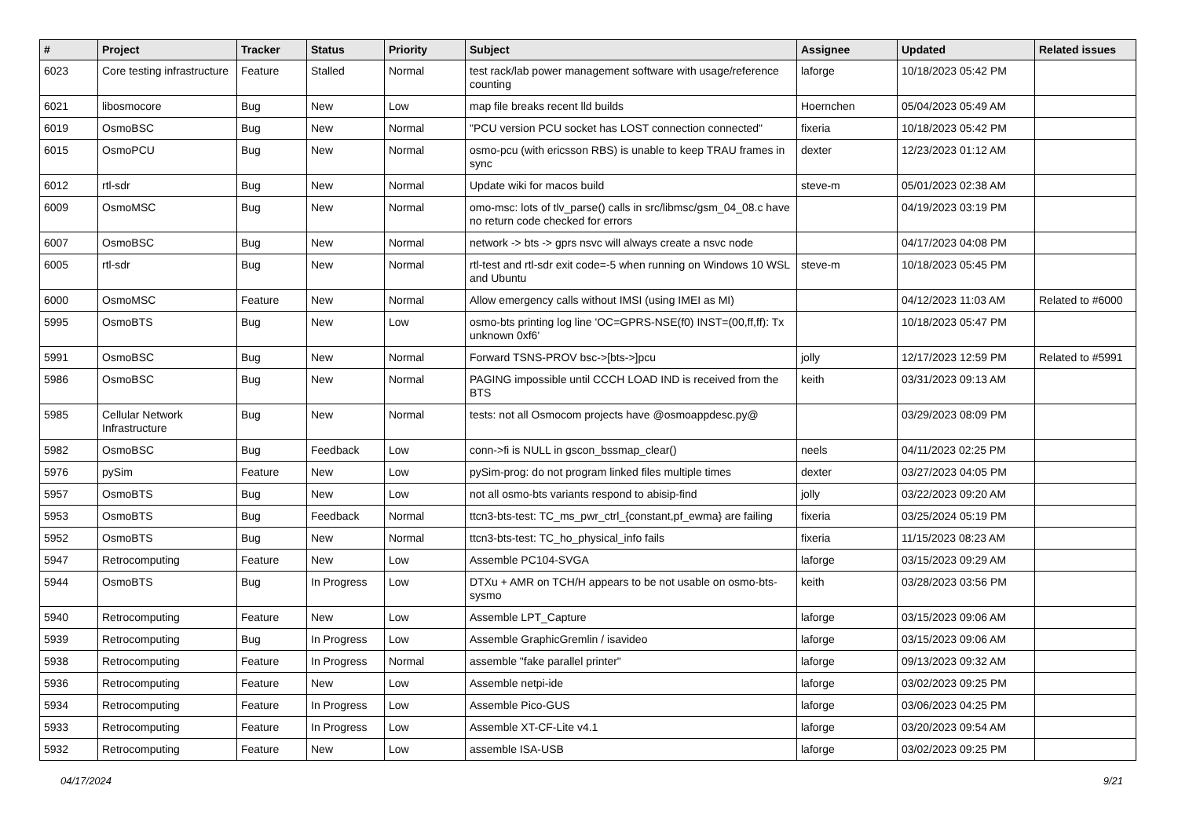| # | Project | Tracker | Status | Priority | Subject | Assignee | Updated | Related issues |
| --- | --- | --- | --- | --- | --- | --- | --- | --- |
| 6023 | Core testing infrastructure | Feature | Stalled | Normal | test rack/lab power management software with usage/reference counting | laforge | 10/18/2023 05:42 PM | |
| 6021 | libosmocore | Bug | New | Low | map file breaks recent lld builds | Hoernchen | 05/04/2023 05:49 AM | |
| 6019 | OsmoBSC | Bug | New | Normal | "PCU version PCU socket has LOST connection connected" | fixeria | 10/18/2023 05:42 PM | |
| 6015 | OsmoPCU | Bug | New | Normal | osmo-pcu (with ericsson RBS) is unable to keep TRAU frames in sync | dexter | 12/23/2023 01:12 AM | |
| 6012 | rtl-sdr | Bug | New | Normal | Update wiki for macos build | steve-m | 05/01/2023 02:38 AM | |
| 6009 | OsmoMSC | Bug | New | Normal | omo-msc: lots of tlv_parse() calls in src/libmsc/gsm_04_08.c have no return code checked for errors | | 04/19/2023 03:19 PM | |
| 6007 | OsmoBSC | Bug | New | Normal | network -> bts -> gprs nsvc will always create a nsvc node | | 04/17/2023 04:08 PM | |
| 6005 | rtl-sdr | Bug | New | Normal | rtl-test and rtl-sdr exit code=-5 when running on Windows 10 WSL and Ubuntu | steve-m | 10/18/2023 05:45 PM | |
| 6000 | OsmoMSC | Feature | New | Normal | Allow emergency calls without IMSI (using IMEI as MI) | | 04/12/2023 11:03 AM | Related to #6000 |
| 5995 | OsmoBTS | Bug | New | Low | osmo-bts printing log line 'OC=GPRS-NSE(f0) INST=(00,ff,ff): Tx unknown 0xf6' | | 10/18/2023 05:47 PM | |
| 5991 | OsmoBSC | Bug | New | Normal | Forward TSNS-PROV bsc->[bts->]pcu | jolly | 12/17/2023 12:59 PM | Related to #5991 |
| 5986 | OsmoBSC | Bug | New | Normal | PAGING impossible until CCCH LOAD IND is received from the BTS | keith | 03/31/2023 09:13 AM | |
| 5985 | Cellular Network Infrastructure | Bug | New | Normal | tests: not all Osmocom projects have @osmoappdesc.py@ | | 03/29/2023 08:09 PM | |
| 5982 | OsmoBSC | Bug | Feedback | Low | conn->fi is NULL in gscon_bssmap_clear() | neels | 04/11/2023 02:25 PM | |
| 5976 | pySim | Feature | New | Low | pySim-prog: do not program linked files multiple times | dexter | 03/27/2023 04:05 PM | |
| 5957 | OsmoBTS | Bug | New | Low | not all osmo-bts variants respond to abisip-find | jolly | 03/22/2023 09:20 AM | |
| 5953 | OsmoBTS | Bug | Feedback | Normal | ttcn3-bts-test: TC_ms_pwr_ctrl_{constant,pf_ewma} are failing | fixeria | 03/25/2024 05:19 PM | |
| 5952 | OsmoBTS | Bug | New | Normal | ttcn3-bts-test: TC_ho_physical_info fails | fixeria | 11/15/2023 08:23 AM | |
| 5947 | Retrocomputing | Feature | New | Low | Assemble PC104-SVGA | laforge | 03/15/2023 09:29 AM | |
| 5944 | OsmoBTS | Bug | In Progress | Low | DTXu + AMR on TCH/H appears to be not usable on osmo-bts-sysmo | keith | 03/28/2023 03:56 PM | |
| 5940 | Retrocomputing | Feature | New | Low | Assemble LPT_Capture | laforge | 03/15/2023 09:06 AM | |
| 5939 | Retrocomputing | Bug | In Progress | Low | Assemble GraphicGremlin / isavideo | laforge | 03/15/2023 09:06 AM | |
| 5938 | Retrocomputing | Feature | In Progress | Normal | assemble "fake parallel printer" | laforge | 09/13/2023 09:32 AM | |
| 5936 | Retrocomputing | Feature | New | Low | Assemble netpi-ide | laforge | 03/02/2023 09:25 PM | |
| 5934 | Retrocomputing | Feature | In Progress | Low | Assemble Pico-GUS | laforge | 03/06/2023 04:25 PM | |
| 5933 | Retrocomputing | Feature | In Progress | Low | Assemble XT-CF-Lite v4.1 | laforge | 03/20/2023 09:54 AM | |
| 5932 | Retrocomputing | Feature | New | Low | assemble ISA-USB | laforge | 03/02/2023 09:25 PM | |
04/17/2024 9/21